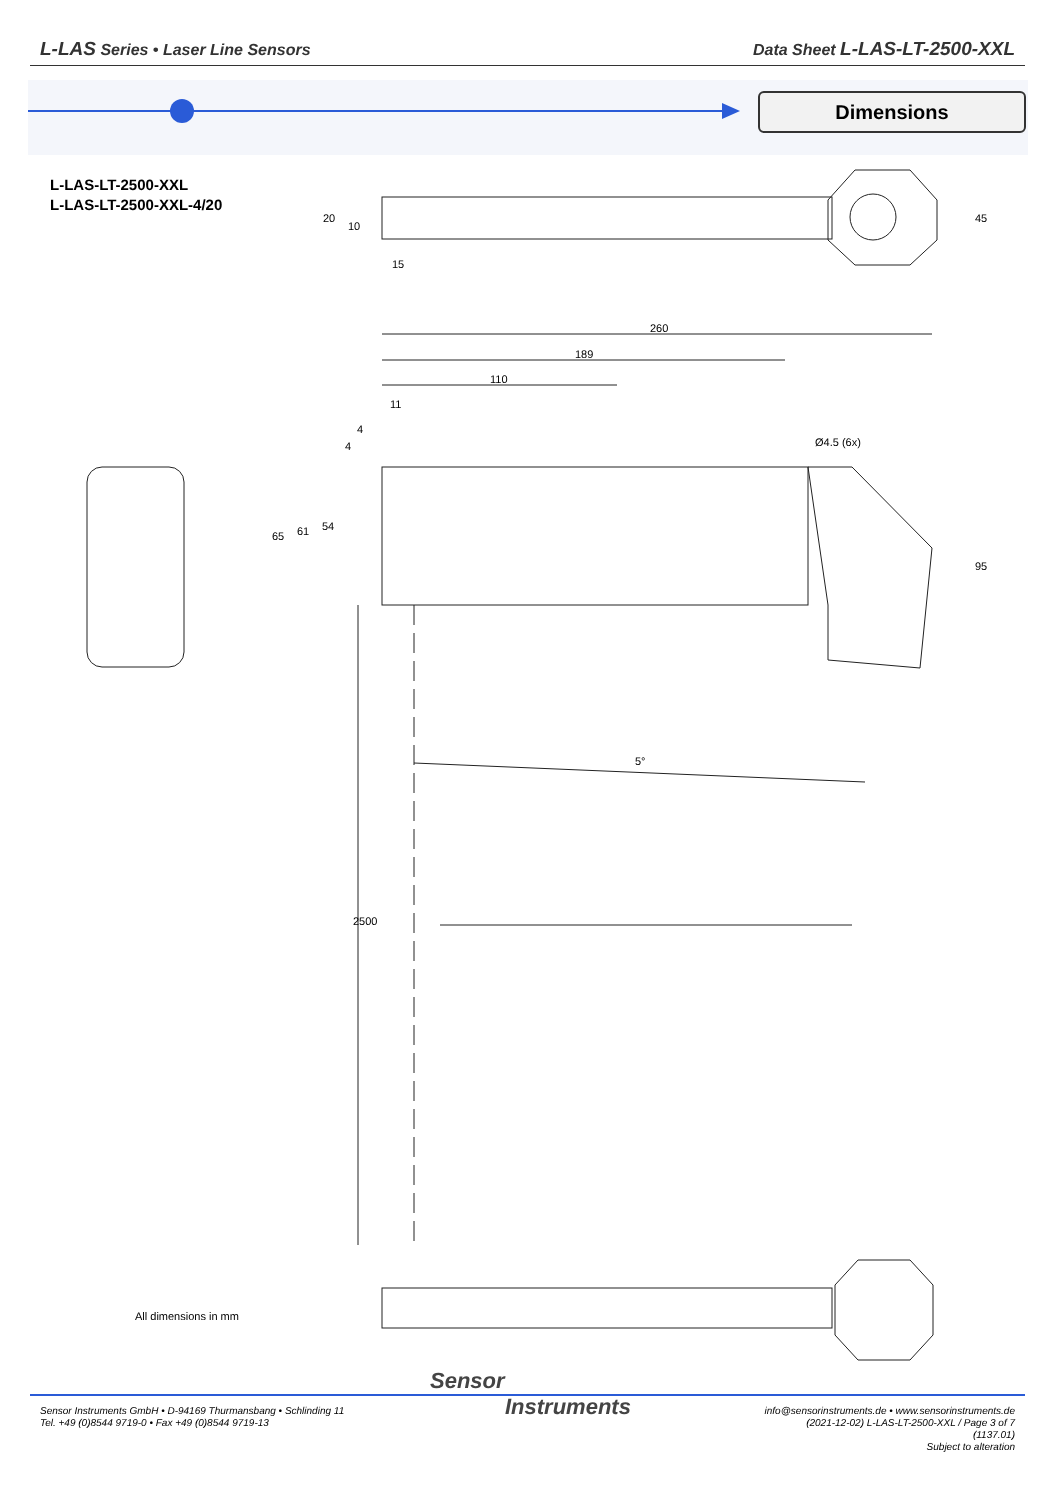L-LAS Series • Laser Line Sensors
Data Sheet L-LAS-LT-2500-XXL
Dimensions
L-LAS-LT-2500-XXL
L-LAS-LT-2500-XXL-4/20
260
189
110
11
4
Ø4.5 (6x)
5°
15
20
10
45
65
61
54
4
95
2500
All dimensions in mm
Sensor
Instruments
Sensor Instruments GmbH • D-94169 Thurmansbang • Schlinding 11
Tel. +49 (0)8544 9719-0 • Fax +49 (0)8544 9719-13
info@sensorinstruments.de • www.sensorinstruments.de
(2021-12-02) L-LAS-LT-2500-XXL / Page 3 of 7
(1137.01)
Subject to alteration